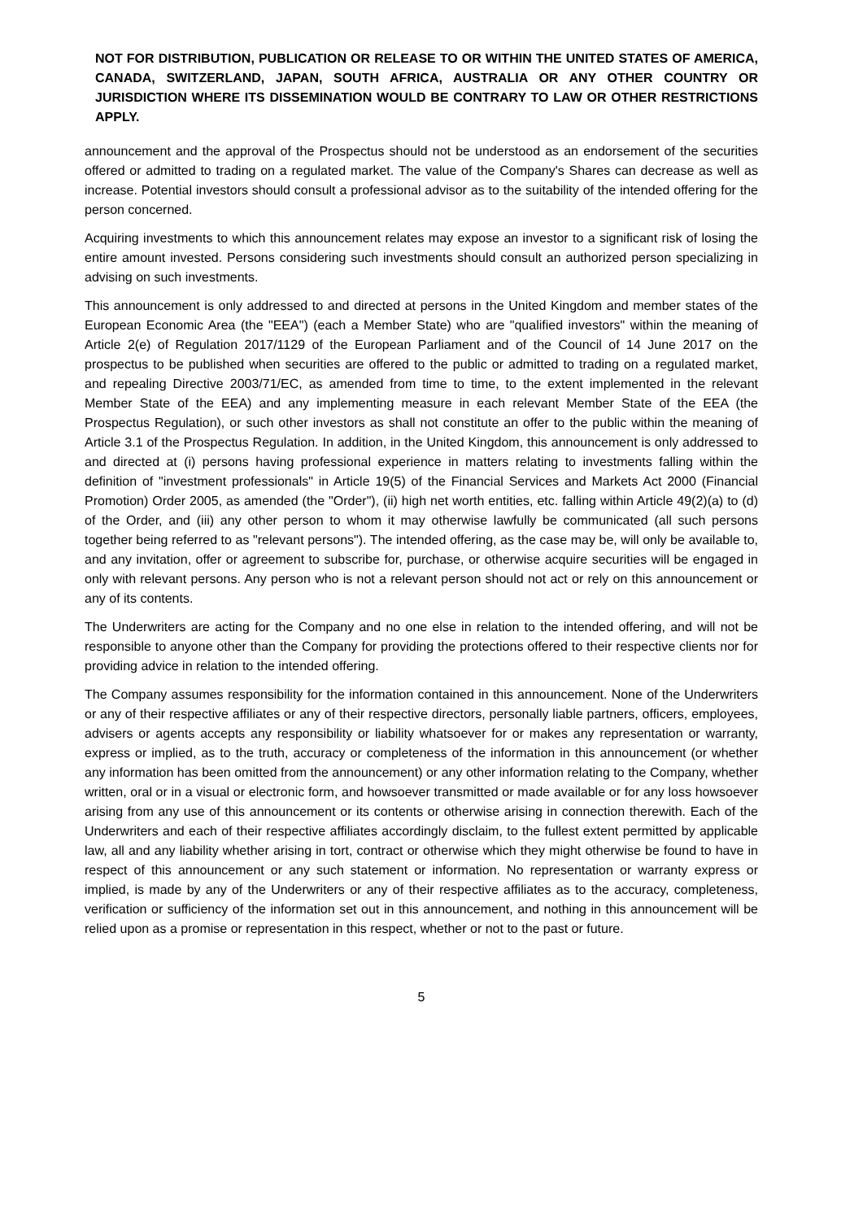NOT FOR DISTRIBUTION, PUBLICATION OR RELEASE TO OR WITHIN THE UNITED STATES OF AMERICA, CANADA, SWITZERLAND, JAPAN, SOUTH AFRICA, AUSTRALIA OR ANY OTHER COUNTRY OR JURISDICTION WHERE ITS DISSEMINATION WOULD BE CONTRARY TO LAW OR OTHER RESTRICTIONS APPLY.
announcement and the approval of the Prospectus should not be understood as an endorsement of the securities offered or admitted to trading on a regulated market. The value of the Company's Shares can decrease as well as increase. Potential investors should consult a professional advisor as to the suitability of the intended offering for the person concerned.
Acquiring investments to which this announcement relates may expose an investor to a significant risk of losing the entire amount invested. Persons considering such investments should consult an authorized person specializing in advising on such investments.
This announcement is only addressed to and directed at persons in the United Kingdom and member states of the European Economic Area (the "EEA") (each a Member State) who are "qualified investors" within the meaning of Article 2(e) of Regulation 2017/1129 of the European Parliament and of the Council of 14 June 2017 on the prospectus to be published when securities are offered to the public or admitted to trading on a regulated market, and repealing Directive 2003/71/EC, as amended from time to time, to the extent implemented in the relevant Member State of the EEA) and any implementing measure in each relevant Member State of the EEA (the Prospectus Regulation), or such other investors as shall not constitute an offer to the public within the meaning of Article 3.1 of the Prospectus Regulation. In addition, in the United Kingdom, this announcement is only addressed to and directed at (i) persons having professional experience in matters relating to investments falling within the definition of "investment professionals" in Article 19(5) of the Financial Services and Markets Act 2000 (Financial Promotion) Order 2005, as amended (the "Order"), (ii) high net worth entities, etc. falling within Article 49(2)(a) to (d) of the Order, and (iii) any other person to whom it may otherwise lawfully be communicated (all such persons together being referred to as "relevant persons"). The intended offering, as the case may be, will only be available to, and any invitation, offer or agreement to subscribe for, purchase, or otherwise acquire securities will be engaged in only with relevant persons. Any person who is not a relevant person should not act or rely on this announcement or any of its contents.
The Underwriters are acting for the Company and no one else in relation to the intended offering, and will not be responsible to anyone other than the Company for providing the protections offered to their respective clients nor for providing advice in relation to the intended offering.
The Company assumes responsibility for the information contained in this announcement. None of the Underwriters or any of their respective affiliates or any of their respective directors, personally liable partners, officers, employees, advisers or agents accepts any responsibility or liability whatsoever for or makes any representation or warranty, express or implied, as to the truth, accuracy or completeness of the information in this announcement (or whether any information has been omitted from the announcement) or any other information relating to the Company, whether written, oral or in a visual or electronic form, and howsoever transmitted or made available or for any loss howsoever arising from any use of this announcement or its contents or otherwise arising in connection therewith. Each of the Underwriters and each of their respective affiliates accordingly disclaim, to the fullest extent permitted by applicable law, all and any liability whether arising in tort, contract or otherwise which they might otherwise be found to have in respect of this announcement or any such statement or information. No representation or warranty express or implied, is made by any of the Underwriters or any of their respective affiliates as to the accuracy, completeness, verification or sufficiency of the information set out in this announcement, and nothing in this announcement will be relied upon as a promise or representation in this respect, whether or not to the past or future.
5